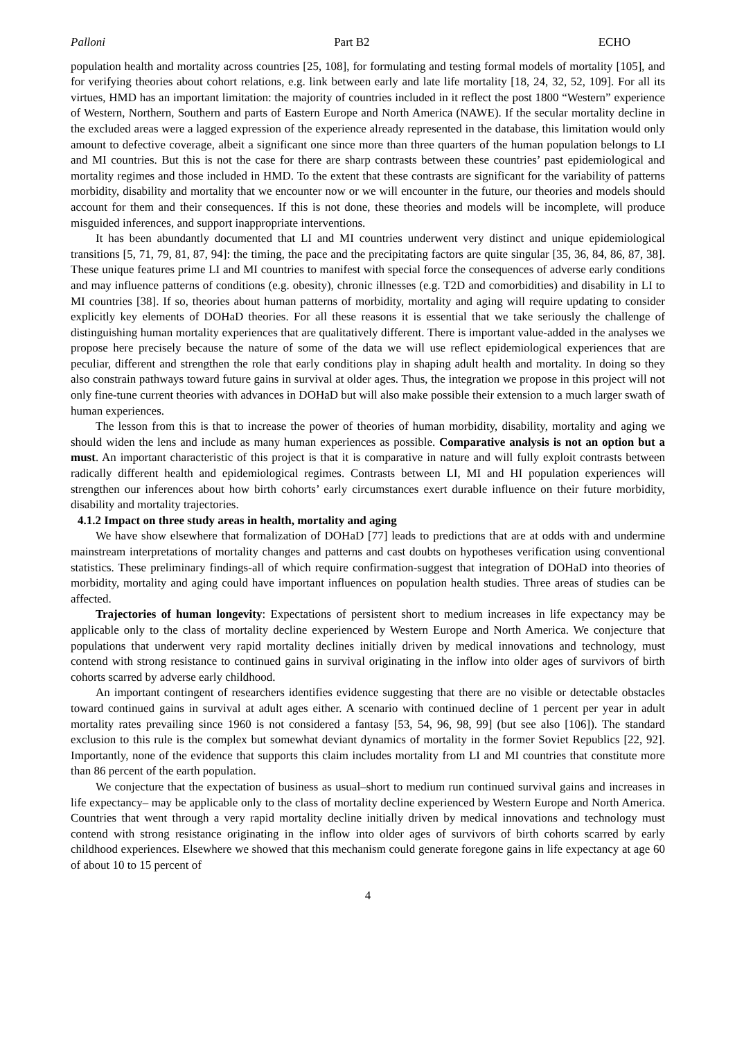Palloni Part B2 ECHO
population health and mortality across countries [25, 108], for formulating and testing formal models of mortality [105], and for verifying theories about cohort relations, e.g. link between early and late life mortality [18, 24, 32, 52, 109]. For all its virtues, HMD has an important limitation: the majority of countries included in it reflect the post 1800 “Western” experience of Western, Northern, Southern and parts of Eastern Europe and North America (NAWE). If the secular mortality decline in the excluded areas were a lagged expression of the experience already represented in the database, this limitation would only amount to defective coverage, albeit a significant one since more than three quarters of the human population belongs to LI and MI countries. But this is not the case for there are sharp contrasts between these countries’ past epidemiological and mortality regimes and those included in HMD. To the extent that these contrasts are significant for the variability of patterns morbidity, disability and mortality that we encounter now or we will encounter in the future, our theories and models should account for them and their consequences. If this is not done, these theories and models will be incomplete, will produce misguided inferences, and support inappropriate interventions.
It has been abundantly documented that LI and MI countries underwent very distinct and unique epidemiological transitions [5, 71, 79, 81, 87, 94]: the timing, the pace and the precipitating factors are quite singular [35, 36, 84, 86, 87, 38]. These unique features prime LI and MI countries to manifest with special force the consequences of adverse early conditions and may influence patterns of conditions (e.g. obesity), chronic illnesses (e.g. T2D and comorbidities) and disability in LI to MI countries [38]. If so, theories about human patterns of morbidity, mortality and aging will require updating to consider explicitly key elements of DOHaD theories. For all these reasons it is essential that we take seriously the challenge of distinguishing human mortality experiences that are qualitatively different. There is important value-added in the analyses we propose here precisely because the nature of some of the data we will use reflect epidemiological experiences that are peculiar, different and strengthen the role that early conditions play in shaping adult health and mortality. In doing so they also constrain pathways toward future gains in survival at older ages. Thus, the integration we propose in this project will not only fine-tune current theories with advances in DOHaD but will also make possible their extension to a much larger swath of human experiences.
The lesson from this is that to increase the power of theories of human morbidity, disability, mortality and aging we should widen the lens and include as many human experiences as possible. Comparative analysis is not an option but a must. An important characteristic of this project is that it is comparative in nature and will fully exploit contrasts between radically different health and epidemiological regimes. Contrasts between LI, MI and HI population experiences will strengthen our inferences about how birth cohorts’ early circumstances exert durable influence on their future morbidity, disability and mortality trajectories.
4.1.2 Impact on three study areas in health, mortality and aging
We have show elsewhere that formalization of DOHaD [77] leads to predictions that are at odds with and undermine mainstream interpretations of mortality changes and patterns and cast doubts on hypotheses verification using conventional statistics. These preliminary findings-all of which require confirmation-suggest that integration of DOHaD into theories of morbidity, mortality and aging could have important influences on population health studies. Three areas of studies can be affected.
Trajectories of human longevity: Expectations of persistent short to medium increases in life expectancy may be applicable only to the class of mortality decline experienced by Western Europe and North America. We conjecture that populations that underwent very rapid mortality declines initially driven by medical innovations and technology, must contend with strong resistance to continued gains in survival originating in the inflow into older ages of survivors of birth cohorts scarred by adverse early childhood.
An important contingent of researchers identifies evidence suggesting that there are no visible or detectable obstacles toward continued gains in survival at adult ages either. A scenario with continued decline of 1 percent per year in adult mortality rates prevailing since 1960 is not considered a fantasy [53, 54, 96, 98, 99] (but see also [106]). The standard exclusion to this rule is the complex but somewhat deviant dynamics of mortality in the former Soviet Republics [22, 92]. Importantly, none of the evidence that supports this claim includes mortality from LI and MI countries that constitute more than 86 percent of the earth population.
We conjecture that the expectation of business as usual–short to medium run continued survival gains and increases in life expectancy– may be applicable only to the class of mortality decline experienced by Western Europe and North America. Countries that went through a very rapid mortality decline initially driven by medical innovations and technology must contend with strong resistance originating in the inflow into older ages of survivors of birth cohorts scarred by early childhood experiences. Elsewhere we showed that this mechanism could generate foregone gains in life expectancy at age 60 of about 10 to 15 percent of
4